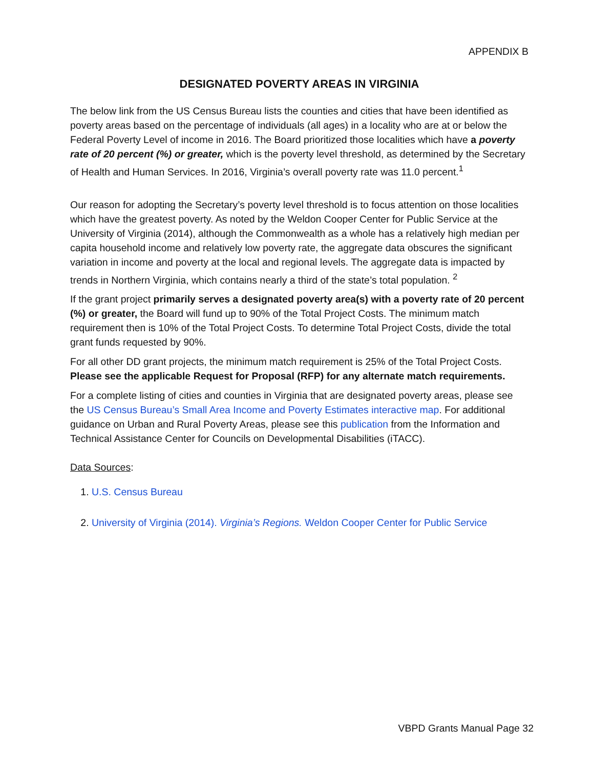APPENDIX B
DESIGNATED POVERTY AREAS IN VIRGINIA
The below link from the US Census Bureau lists the counties and cities that have been identified as poverty areas based on the percentage of individuals (all ages) in a locality who are at or below the Federal Poverty Level of income in 2016. The Board prioritized those localities which have a poverty rate of 20 percent (%) or greater, which is the poverty level threshold, as determined by the Secretary of Health and Human Services. In 2016, Virginia’s overall poverty rate was 11.0 percent.<sup>1</sup>
Our reason for adopting the Secretary’s poverty level threshold is to focus attention on those localities which have the greatest poverty. As noted by the Weldon Cooper Center for Public Service at the University of Virginia (2014), although the Commonwealth as a whole has a relatively high median per capita household income and relatively low poverty rate, the aggregate data obscures the significant variation in income and poverty at the local and regional levels. The aggregate data is impacted by trends in Northern Virginia, which contains nearly a third of the state’s total population. <sup>2</sup>
If the grant project primarily serves a designated poverty area(s) with a poverty rate of 20 percent (%) or greater, the Board will fund up to 90% of the Total Project Costs. The minimum match requirement then is 10% of the Total Project Costs. To determine Total Project Costs, divide the total grant funds requested by 90%.
For all other DD grant projects, the minimum match requirement is 25% of the Total Project Costs. Please see the applicable Request for Proposal (RFP) for any alternate match requirements.
For a complete listing of cities and counties in Virginia that are designated poverty areas, please see the US Census Bureau’s Small Area Income and Poverty Estimates interactive map. For additional guidance on Urban and Rural Poverty Areas, please see this publication from the Information and Technical Assistance Center for Councils on Developmental Disabilities (iTACC).
Data Sources:
1. U.S. Census Bureau
2. University of Virginia (2014). Virginia’s Regions. Weldon Cooper Center for Public Service
VBPD Grants Manual Page 32